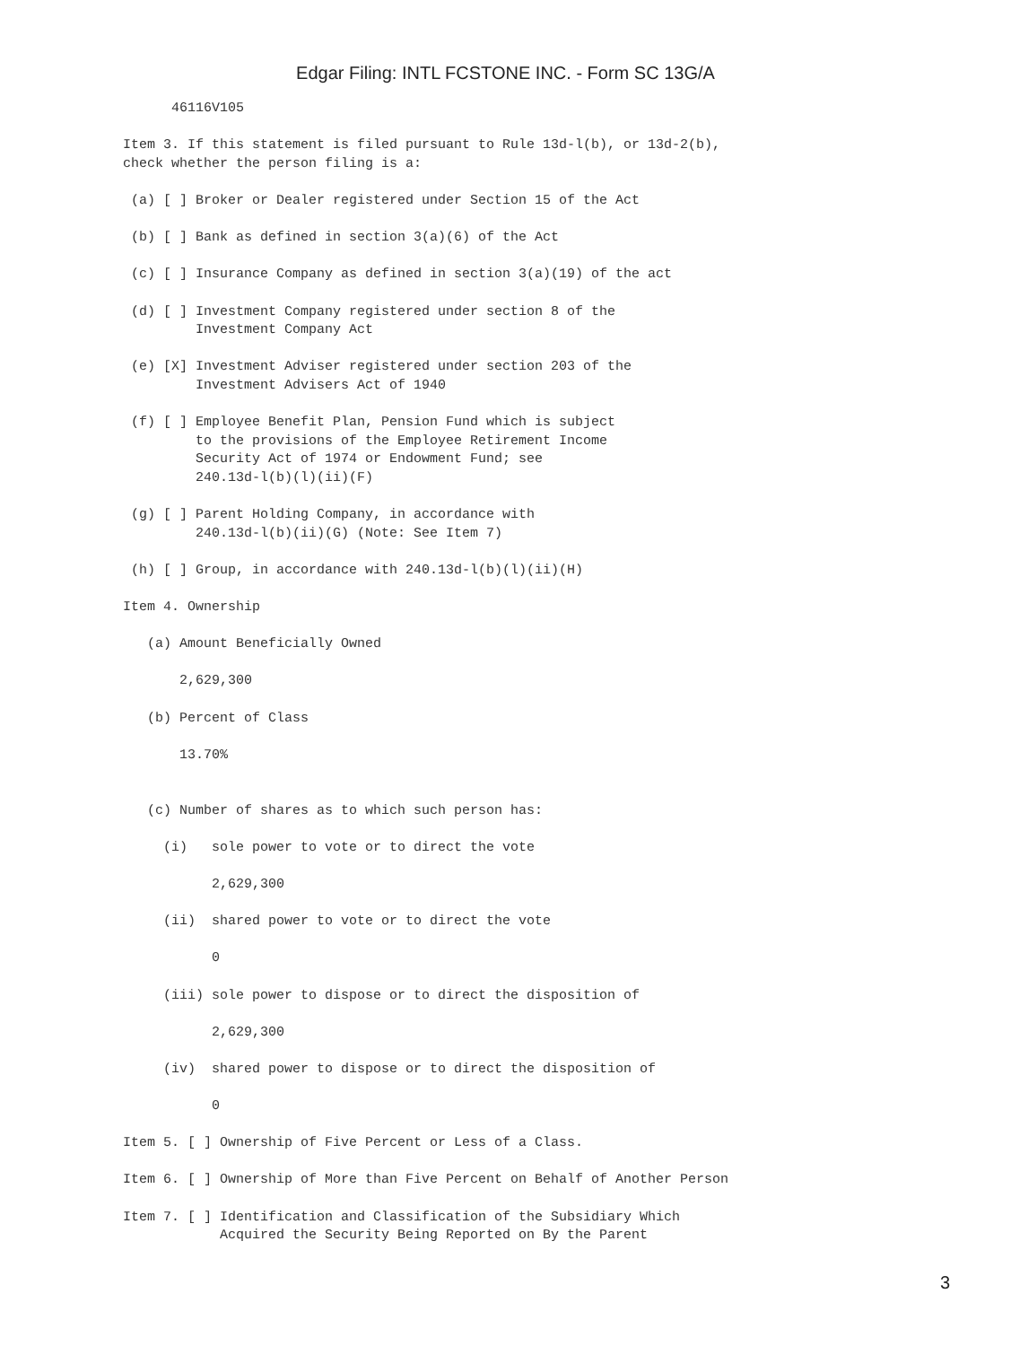Edgar Filing: INTL FCSTONE INC. - Form SC 13G/A
      46116V105

Item 3. If this statement is filed pursuant to Rule 13d-l(b), or 13d-2(b),
check whether the person filing is a:

 (a) [ ] Broker or Dealer registered under Section 15 of the Act

 (b) [ ] Bank as defined in section 3(a)(6) of the Act

 (c) [ ] Insurance Company as defined in section 3(a)(19) of the act

 (d) [ ] Investment Company registered under section 8 of the
         Investment Company Act

 (e) [X] Investment Adviser registered under section 203 of the
         Investment Advisers Act of 1940

 (f) [ ] Employee Benefit Plan, Pension Fund which is subject
         to the provisions of the Employee Retirement Income
         Security Act of 1974 or Endowment Fund; see
         240.13d-l(b)(l)(ii)(F)

 (g) [ ] Parent Holding Company, in accordance with
         240.13d-l(b)(ii)(G) (Note: See Item 7)

 (h) [ ] Group, in accordance with 240.13d-l(b)(l)(ii)(H)

Item 4. Ownership

   (a) Amount Beneficially Owned

       2,629,300

   (b) Percent of Class

       13.70%


   (c) Number of shares as to which such person has:

     (i)   sole power to vote or to direct the vote

           2,629,300

     (ii)  shared power to vote or to direct the vote

           0

     (iii) sole power to dispose or to direct the disposition of

           2,629,300

     (iv)  shared power to dispose or to direct the disposition of

           0

Item 5. [ ] Ownership of Five Percent or Less of a Class.

Item 6. [ ] Ownership of More than Five Percent on Behalf of Another Person

Item 7. [ ] Identification and Classification of the Subsidiary Which
            Acquired the Security Being Reported on By the Parent
3